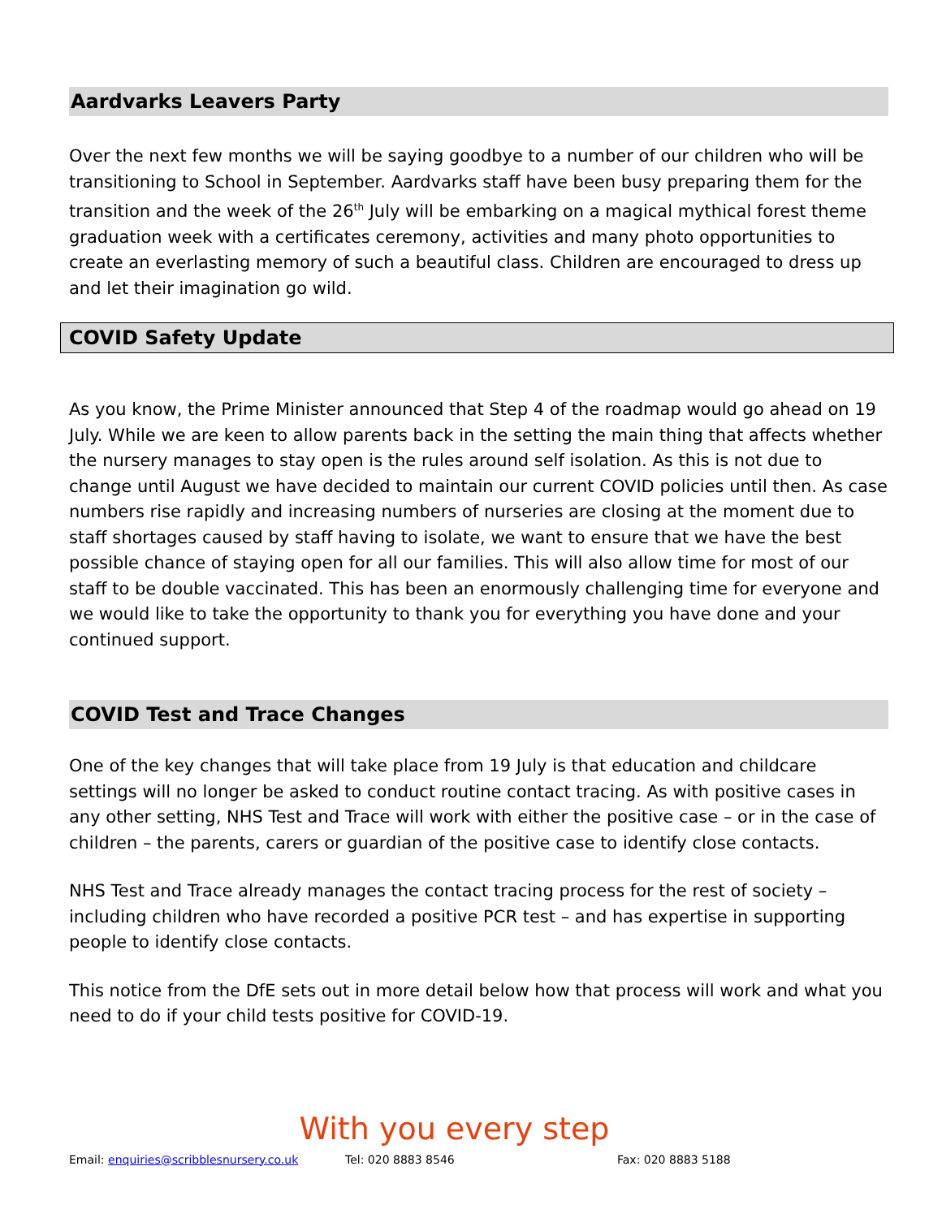Aardvarks Leavers Party
Over the next few months we will be saying goodbye to a number of our children who will be transitioning to School in September. Aardvarks staff have been busy preparing them for the transition and the week of the 26<sup>th</sup> July will be embarking on a magical mythical forest theme graduation week with a certificates ceremony, activities and many photo opportunities to create an everlasting memory of such a beautiful class. Children are encouraged to dress up and let their imagination go wild.
COVID Safety Update
As you know, the Prime Minister announced that Step 4 of the roadmap would go ahead on 19 July. While we are keen to allow parents back in the setting the main thing that affects whether the nursery manages to stay open is the rules around self isolation. As this is not due to change until August we have decided to maintain our current COVID policies until then. As case numbers rise rapidly and increasing numbers of nurseries are closing at the moment due to staff shortages caused by staff having to isolate, we want to ensure that we have the best possible chance of staying open for all our families. This will also allow time for most of our staff to be double vaccinated. This has been an enormously challenging time for everyone and we would like to take the opportunity to thank you for everything you have done and your continued support.
COVID Test and Trace Changes
One of the key changes that will take place from 19 July is that education and childcare settings will no longer be asked to conduct routine contact tracing. As with positive cases in any other setting, NHS Test and Trace will work with either the positive case – or in the case of children – the parents, carers or guardian of the positive case to identify close contacts.
NHS Test and Trace already manages the contact tracing process for the rest of society – including children who have recorded a positive PCR test – and has expertise in supporting people to identify close contacts.
This notice from the DfE sets out in more detail below how that process will work and what you need to do if your child tests positive for COVID-19.
With you every step
Email: enquiries@scribblesnursery.co.uk Tel: 020 8883 8546 Fax: 020 8883 5188